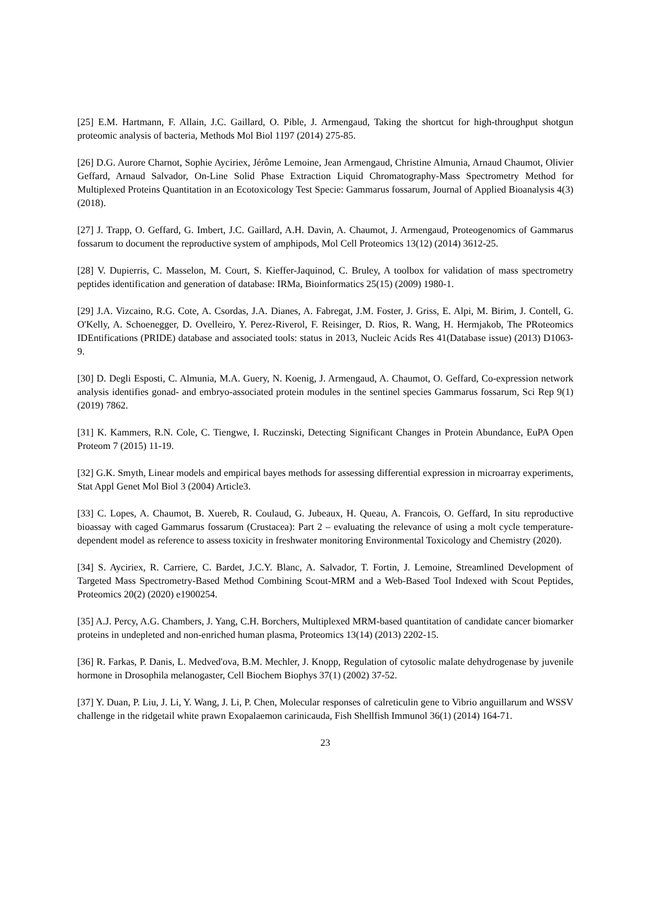[25] E.M. Hartmann, F. Allain, J.C. Gaillard, O. Pible, J. Armengaud, Taking the shortcut for high-throughput shotgun proteomic analysis of bacteria, Methods Mol Biol 1197 (2014) 275-85.
[26] D.G. Aurore Charnot, Sophie Ayciriex, Jérôme Lemoine, Jean Armengaud, Christine Almunia, Arnaud Chaumot, Olivier Geffard, Arnaud Salvador, On-Line Solid Phase Extraction Liquid Chromatography-Mass Spectrometry Method for Multiplexed Proteins Quantitation in an Ecotoxicology Test Specie: Gammarus fossarum, Journal of Applied Bioanalysis 4(3) (2018).
[27] J. Trapp, O. Geffard, G. Imbert, J.C. Gaillard, A.H. Davin, A. Chaumot, J. Armengaud, Proteogenomics of Gammarus fossarum to document the reproductive system of amphipods, Mol Cell Proteomics 13(12) (2014) 3612-25.
[28] V. Dupierris, C. Masselon, M. Court, S. Kieffer-Jaquinod, C. Bruley, A toolbox for validation of mass spectrometry peptides identification and generation of database: IRMa, Bioinformatics 25(15) (2009) 1980-1.
[29] J.A. Vizcaino, R.G. Cote, A. Csordas, J.A. Dianes, A. Fabregat, J.M. Foster, J. Griss, E. Alpi, M. Birim, J. Contell, G. O'Kelly, A. Schoenegger, D. Ovelleiro, Y. Perez-Riverol, F. Reisinger, D. Rios, R. Wang, H. Hermjakob, The PRoteomics IDEntifications (PRIDE) database and associated tools: status in 2013, Nucleic Acids Res 41(Database issue) (2013) D1063-9.
[30] D. Degli Esposti, C. Almunia, M.A. Guery, N. Koenig, J. Armengaud, A. Chaumot, O. Geffard, Co-expression network analysis identifies gonad- and embryo-associated protein modules in the sentinel species Gammarus fossarum, Sci Rep 9(1) (2019) 7862.
[31] K. Kammers, R.N. Cole, C. Tiengwe, I. Ruczinski, Detecting Significant Changes in Protein Abundance, EuPA Open Proteom 7 (2015) 11-19.
[32] G.K. Smyth, Linear models and empirical bayes methods for assessing differential expression in microarray experiments, Stat Appl Genet Mol Biol 3 (2004) Article3.
[33] C. Lopes, A. Chaumot, B. Xuereb, R. Coulaud, G. Jubeaux, H. Queau, A. Francois, O. Geffard, In situ reproductive bioassay with caged Gammarus fossarum (Crustacea): Part 2 – evaluating the relevance of using a molt cycle temperature-dependent model as reference to assess toxicity in freshwater monitoring Environmental Toxicology and Chemistry (2020).
[34] S. Ayciriex, R. Carriere, C. Bardet, J.C.Y. Blanc, A. Salvador, T. Fortin, J. Lemoine, Streamlined Development of Targeted Mass Spectrometry-Based Method Combining Scout-MRM and a Web-Based Tool Indexed with Scout Peptides, Proteomics 20(2) (2020) e1900254.
[35] A.J. Percy, A.G. Chambers, J. Yang, C.H. Borchers, Multiplexed MRM-based quantitation of candidate cancer biomarker proteins in undepleted and non-enriched human plasma, Proteomics 13(14) (2013) 2202-15.
[36] R. Farkas, P. Danis, L. Medved'ova, B.M. Mechler, J. Knopp, Regulation of cytosolic malate dehydrogenase by juvenile hormone in Drosophila melanogaster, Cell Biochem Biophys 37(1) (2002) 37-52.
[37] Y. Duan, P. Liu, J. Li, Y. Wang, J. Li, P. Chen, Molecular responses of calreticulin gene to Vibrio anguillarum and WSSV challenge in the ridgetail white prawn Exopalaemon carinicauda, Fish Shellfish Immunol 36(1) (2014) 164-71.
23